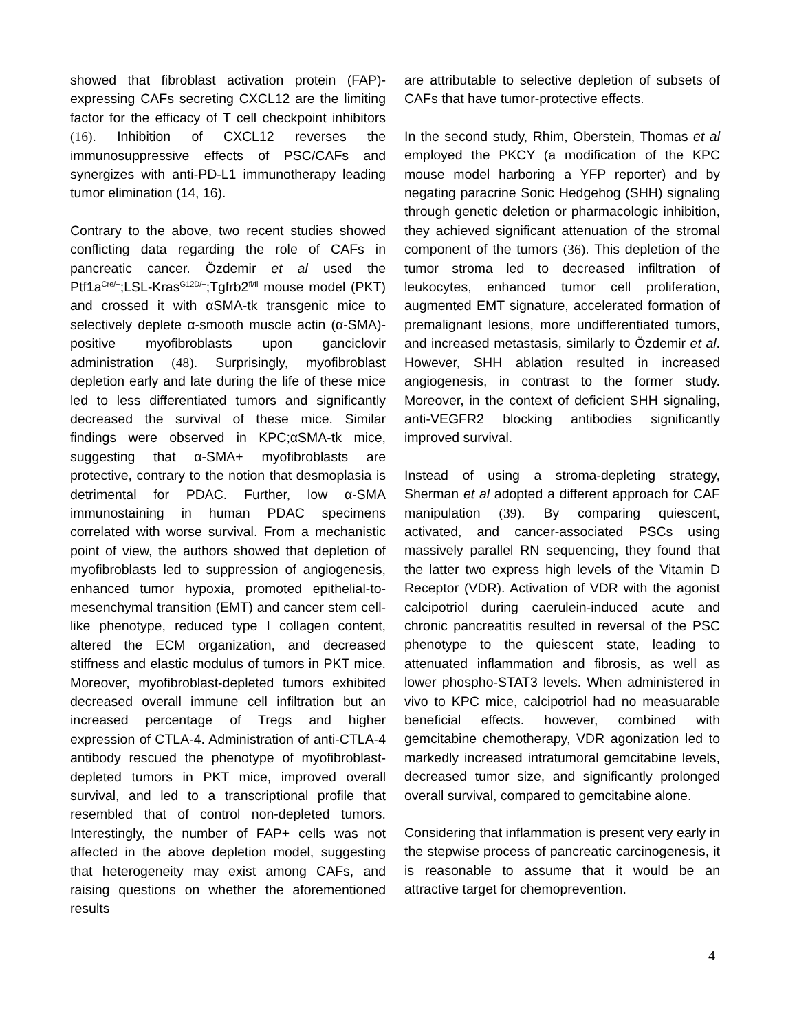showed that fibroblast activation protein (FAP)-expressing CAFs secreting CXCL12 are the limiting factor for the efficacy of T cell checkpoint inhibitors (16). Inhibition of CXCL12 reverses the immunosuppressive effects of PSC/CAFs and synergizes with anti-PD-L1 immunotherapy leading tumor elimination (14, 16).
Contrary to the above, two recent studies showed conflicting data regarding the role of CAFs in pancreatic cancer. Özdemir et al used the Ptf1a<sup>Cre/+</sup>;LSL-Kras<sup>G12D/+</sup>;Tgfrb2<sup>fl/fl</sup> mouse model (PKT) and crossed it with αSMA-tk transgenic mice to selectively deplete α-smooth muscle actin (α-SMA)-positive myofibroblasts upon ganciclovir administration (48). Surprisingly, myofibroblast depletion early and late during the life of these mice led to less differentiated tumors and significantly decreased the survival of these mice. Similar findings were observed in KPC;αSMA-tk mice, suggesting that α-SMA+ myofibroblasts are protective, contrary to the notion that desmoplasia is detrimental for PDAC. Further, low α-SMA immunostaining in human PDAC specimens correlated with worse survival. From a mechanistic point of view, the authors showed that depletion of myofibroblasts led to suppression of angiogenesis, enhanced tumor hypoxia, promoted epithelial-to-mesenchymal transition (EMT) and cancer stem cell-like phenotype, reduced type I collagen content, altered the ECM organization, and decreased stiffness and elastic modulus of tumors in PKT mice. Moreover, myofibroblast-depleted tumors exhibited decreased overall immune cell infiltration but an increased percentage of Tregs and higher expression of CTLA-4. Administration of anti-CTLA-4 antibody rescued the phenotype of myofibroblast-depleted tumors in PKT mice, improved overall survival, and led to a transcriptional profile that resembled that of control non-depleted tumors. Interestingly, the number of FAP+ cells was not affected in the above depletion model, suggesting that heterogeneity may exist among CAFs, and raising questions on whether the aforementioned results
are attributable to selective depletion of subsets of CAFs that have tumor-protective effects.
In the second study, Rhim, Oberstein, Thomas et al employed the PKCY (a modification of the KPC mouse model harboring a YFP reporter) and by negating paracrine Sonic Hedgehog (SHH) signaling through genetic deletion or pharmacologic inhibition, they achieved significant attenuation of the stromal component of the tumors (36). This depletion of the tumor stroma led to decreased infiltration of leukocytes, enhanced tumor cell proliferation, augmented EMT signature, accelerated formation of premalignant lesions, more undifferentiated tumors, and increased metastasis, similarly to Özdemir et al. However, SHH ablation resulted in increased angiogenesis, in contrast to the former study. Moreover, in the context of deficient SHH signaling, anti-VEGFR2 blocking antibodies significantly improved survival.
Instead of using a stroma-depleting strategy, Sherman et al adopted a different approach for CAF manipulation (39). By comparing quiescent, activated, and cancer-associated PSCs using massively parallel RN sequencing, they found that the latter two express high levels of the Vitamin D Receptor (VDR). Activation of VDR with the agonist calcipotriol during caerulein-induced acute and chronic pancreatitis resulted in reversal of the PSC phenotype to the quiescent state, leading to attenuated inflammation and fibrosis, as well as lower phospho-STAT3 levels. When administered in vivo to KPC mice, calcipotriol had no measuarable beneficial effects. however, combined with gemcitabine chemotherapy, VDR agonization led to markedly increased intratumoral gemcitabine levels, decreased tumor size, and significantly prolonged overall survival, compared to gemcitabine alone.
Considering that inflammation is present very early in the stepwise process of pancreatic carcinogenesis, it is reasonable to assume that it would be an attractive target for chemoprevention.
4